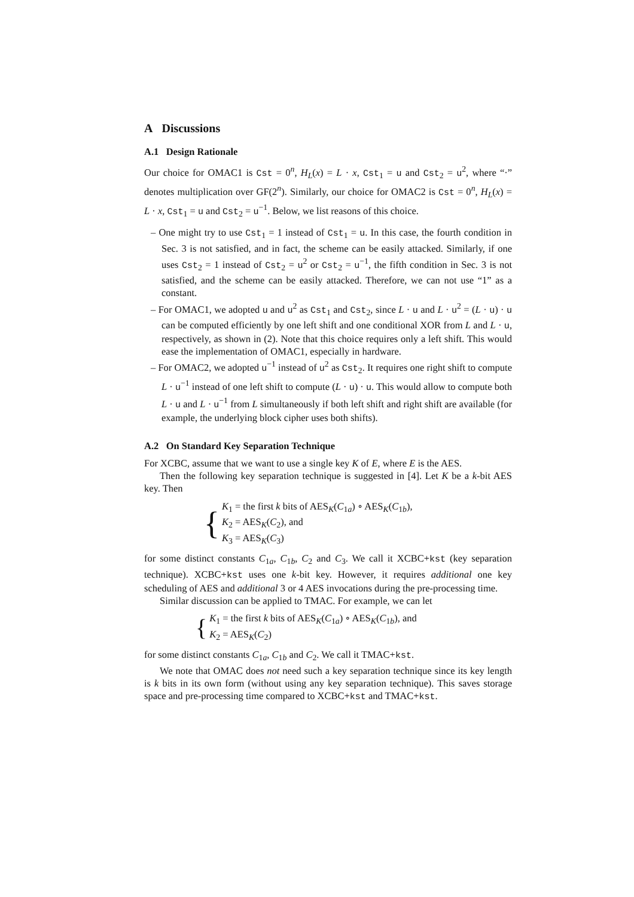A Discussions
A.1 Design Rationale
Our choice for OMAC1 is Cst = 0<sup>n</sup>, H<sub>L</sub>(x) = L · x, Cst<sub>1</sub> = u and Cst<sub>2</sub> = u<sup>2</sup>, where “·” denotes multiplication over GF(2<sup>n</sup>). Similarly, our choice for OMAC2 is Cst = 0<sup>n</sup>, H<sub>L</sub>(x) = L · x, Cst<sub>1</sub> = u and Cst<sub>2</sub> = u<sup>−1</sup>. Below, we list reasons of this choice.
– One might try to use Cst<sub>1</sub> = 1 instead of Cst<sub>1</sub> = u. In this case, the fourth condition in Sec. 3 is not satisfied, and in fact, the scheme can be easily attacked. Similarly, if one uses Cst<sub>2</sub> = 1 instead of Cst<sub>2</sub> = u<sup>2</sup> or Cst<sub>2</sub> = u<sup>−1</sup>, the fifth condition in Sec. 3 is not satisfied, and the scheme can be easily attacked. Therefore, we can not use “1” as a constant.
– For OMAC1, we adopted u and u<sup>2</sup> as Cst<sub>1</sub> and Cst<sub>2</sub>, since L · u and L · u<sup>2</sup> = (L · u) · u can be computed efficiently by one left shift and one conditional XOR from L and L · u, respectively, as shown in (2). Note that this choice requires only a left shift. This would ease the implementation of OMAC1, especially in hardware.
– For OMAC2, we adopted u<sup>−1</sup> instead of u<sup>2</sup> as Cst<sub>2</sub>. It requires one right shift to compute L · u<sup>−1</sup> instead of one left shift to compute (L · u) · u. This would allow to compute both L · u and L · u<sup>−1</sup> from L simultaneously if both left shift and right shift are available (for example, the underlying block cipher uses both shifts).
A.2 On Standard Key Separation Technique
For XCBC, assume that we want to use a single key K of E, where E is the AES.
Then the following key separation technique is suggested in [4]. Let K be a k-bit AES key. Then
{
K<sub>1</sub> = the first k bits of AES<sub>K</sub>(C<sub>1a</sub>) ∘ AES<sub>K</sub>(C<sub>1b</sub>),
K<sub>2</sub> = AES<sub>K</sub>(C<sub>2</sub>), and
K<sub>3</sub> = AES<sub>K</sub>(C<sub>3</sub>)
for some distinct constants C<sub>1a</sub>, C<sub>1b</sub>, C<sub>2</sub> and C<sub>3</sub>. We call it XCBC+kst (key separation technique). XCBC+kst uses one k-bit key. However, it requires additional one key scheduling of AES and additional 3 or 4 AES invocations during the pre-processing time.
Similar discussion can be applied to TMAC. For example, we can let
{
K<sub>1</sub> = the first k bits of AES<sub>K</sub>(C<sub>1a</sub>) ∘ AES<sub>K</sub>(C<sub>1b</sub>), and
K<sub>2</sub> = AES<sub>K</sub>(C<sub>2</sub>)
for some distinct constants C<sub>1a</sub>, C<sub>1b</sub> and C<sub>2</sub>. We call it TMAC+kst.
We note that OMAC does not need such a key separation technique since its key length is k bits in its own form (without using any key separation technique). This saves storage space and pre-processing time compared to XCBC+kst and TMAC+kst.